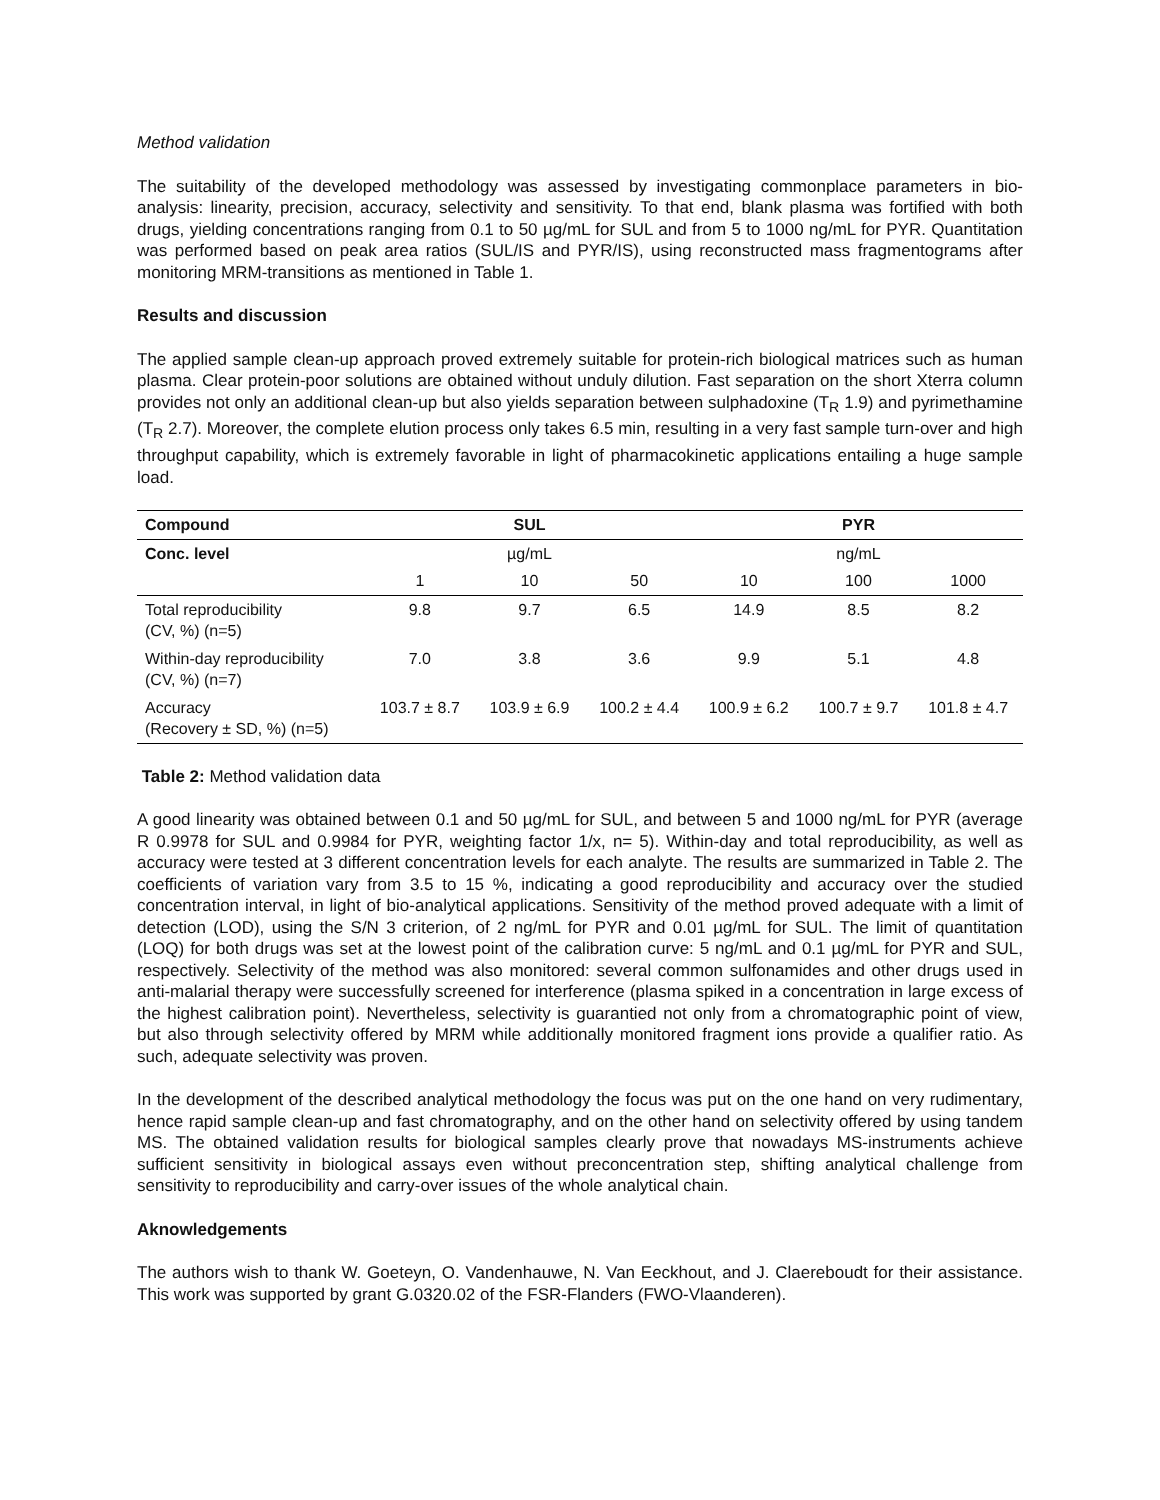Method validation
The suitability of the developed methodology was assessed by investigating commonplace parameters in bio-analysis: linearity, precision, accuracy, selectivity and sensitivity. To that end, blank plasma was fortified with both drugs, yielding concentrations ranging from 0.1 to 50 µg/mL for SUL and from 5 to 1000 ng/mL for PYR. Quantitation was performed based on peak area ratios (SUL/IS and PYR/IS), using reconstructed mass fragmentograms after monitoring MRM-transitions as mentioned in Table 1.
Results and discussion
The applied sample clean-up approach proved extremely suitable for protein-rich biological matrices such as human plasma. Clear protein-poor solutions are obtained without unduly dilution. Fast separation on the short Xterra column provides not only an additional clean-up but also yields separation between sulphadoxine (T<sub>R</sub> 1.9) and pyrimethamine (T<sub>R</sub> 2.7). Moreover, the complete elution process only takes 6.5 min, resulting in a very fast sample turn-over and high throughput capability, which is extremely favorable in light of pharmacokinetic applications entailing a huge sample load.
| Compound | SUL | | | PYR | | |
| --- | --- | --- | --- | --- | --- | --- |
| Conc. level | µg/mL | | | ng/mL | | |
| | 1 | 10 | 50 | 10 | 100 | 1000 |
| Total reproducibility (CV, %) (n=5) | 9.8 | 9.7 | 6.5 | 14.9 | 8.5 | 8.2 |
| Within-day reproducibility (CV, %) (n=7) | 7.0 | 3.8 | 3.6 | 9.9 | 5.1 | 4.8 |
| Accuracy (Recovery ± SD, %) (n=5) | 103.7 ± 8.7 | 103.9 ± 6.9 | 100.2 ± 4.4 | 100.9 ± 6.2 | 100.7 ± 9.7 | 101.8 ± 4.7 |
Table 2: Method validation data
A good linearity was obtained between 0.1 and 50 µg/mL for SUL, and between 5 and 1000 ng/mL for PYR (average R 0.9978 for SUL and 0.9984 for PYR, weighting factor 1/x, n= 5). Within-day and total reproducibility, as well as accuracy were tested at 3 different concentration levels for each analyte. The results are summarized in Table 2. The coefficients of variation vary from 3.5 to 15 %, indicating a good reproducibility and accuracy over the studied concentration interval, in light of bio-analytical applications. Sensitivity of the method proved adequate with a limit of detection (LOD), using the S/N 3 criterion, of 2 ng/mL for PYR and 0.01 µg/mL for SUL. The limit of quantitation (LOQ) for both drugs was set at the lowest point of the calibration curve: 5 ng/mL and 0.1 µg/mL for PYR and SUL, respectively. Selectivity of the method was also monitored: several common sulfonamides and other drugs used in anti-malarial therapy were successfully screened for interference (plasma spiked in a concentration in large excess of the highest calibration point). Nevertheless, selectivity is guarantied not only from a chromatographic point of view, but also through selectivity offered by MRM while additionally monitored fragment ions provide a qualifier ratio. As such, adequate selectivity was proven.
In the development of the described analytical methodology the focus was put on the one hand on very rudimentary, hence rapid sample clean-up and fast chromatography, and on the other hand on selectivity offered by using tandem MS. The obtained validation results for biological samples clearly prove that nowadays MS-instruments achieve sufficient sensitivity in biological assays even without preconcentration step, shifting analytical challenge from sensitivity to reproducibility and carry-over issues of the whole analytical chain.
Aknowledgements
The authors wish to thank W. Goeteyn, O. Vandenhauwe, N. Van Eeckhout, and J. Claereboudt for their assistance. This work was supported by grant G.0320.02 of the FSR-Flanders (FWO-Vlaanderen).